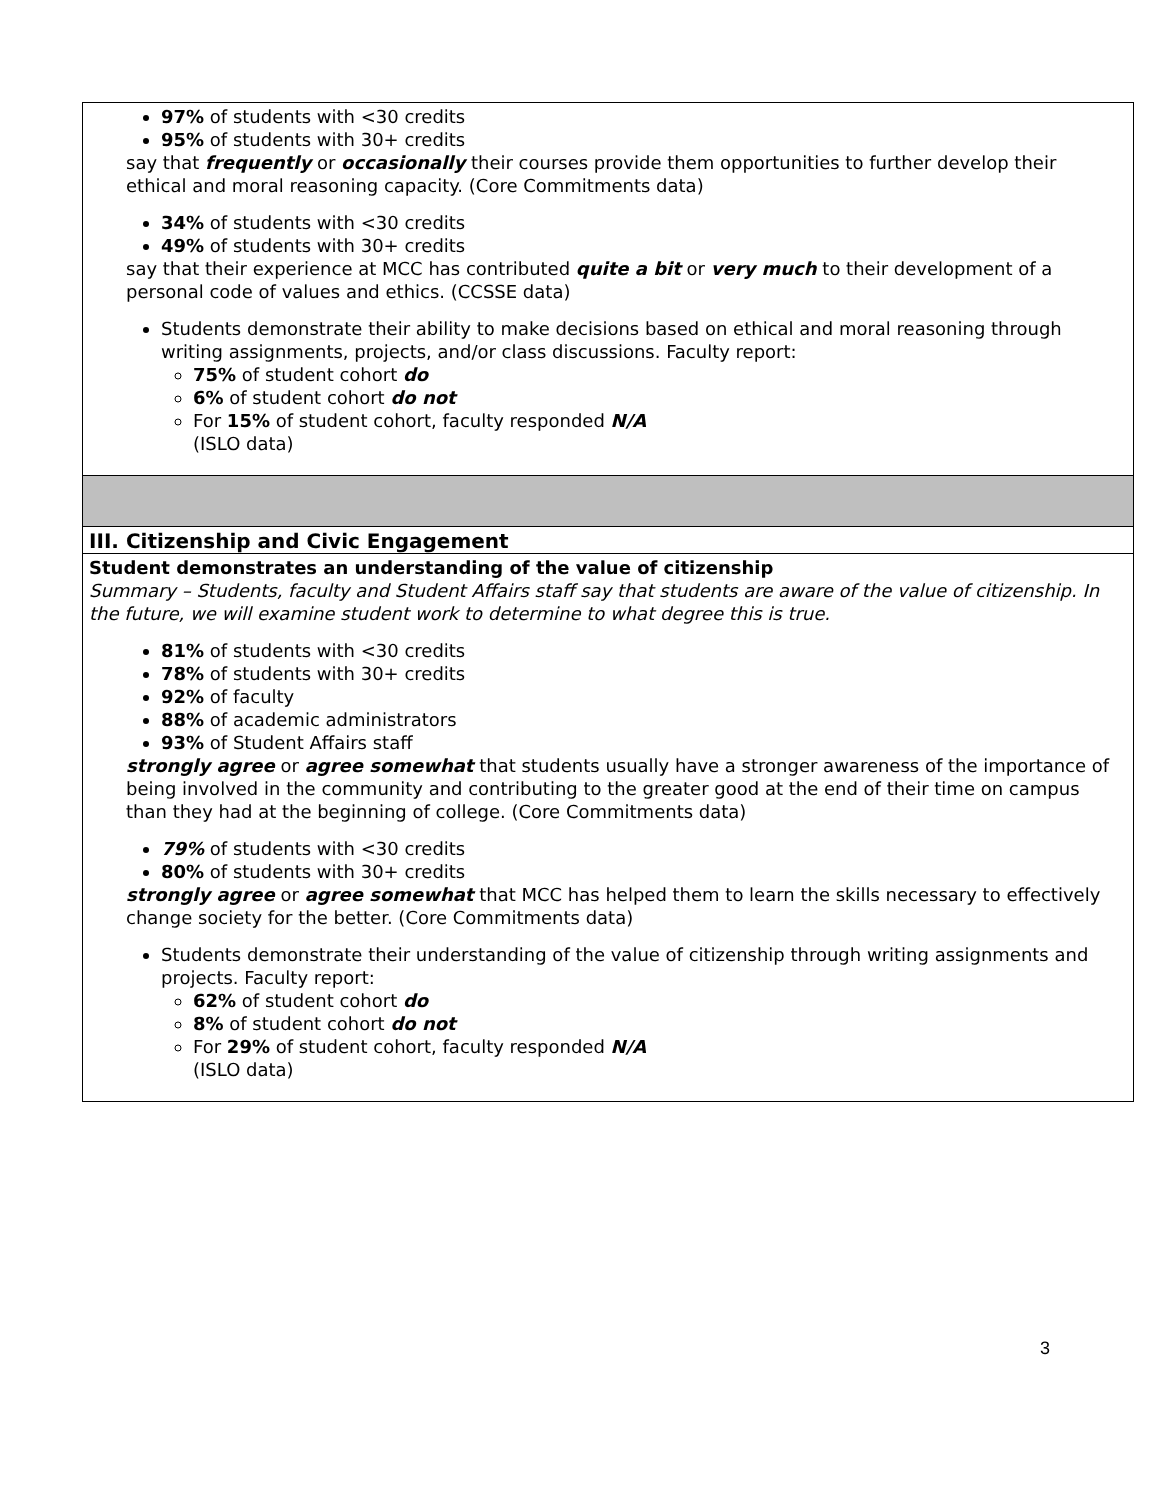| 97% of students with <30 credits 95% of students with 30+ credits say that frequently or occasionally their courses provide them opportunities to further develop their ethical and moral reasoning capacity. (Core Commitments data) 34% of students with <30 credits 49% of students with 30+ credits say that their experience at MCC has contributed quite a bit or very much to their development of a personal code of values and ethics. (CCSSE data) Students demonstrate their ability to make decisions based on ethical and moral reasoning through writing assignments, projects, and/or class discussions. Faculty report: 75% of student cohort do 6% of student cohort do not For 15% of student cohort, faculty responded N/A (ISLO data) |
| III. Citizenship and Civic Engagement |
| Student demonstrates an understanding of the value of citizenship Summary – Students, faculty and Student Affairs staff say that students are aware of the value of citizenship. In the future, we will examine student work to determine to what degree this is true. 81% of students with <30 credits 78% of students with 30+ credits 92% of faculty 88% of academic administrators 93% of Student Affairs staff strongly agree or agree somewhat that students usually have a stronger awareness of the importance of being involved in the community and contributing to the greater good at the end of their time on campus than they had at the beginning of college. (Core Commitments data) 79% of students with <30 credits 80% of students with 30+ credits strongly agree or agree somewhat that MCC has helped them to learn the skills necessary to effectively change society for the better. (Core Commitments data) Students demonstrate their understanding of the value of citizenship through writing assignments and projects. Faculty report: 62% of student cohort do 8% of student cohort do not For 29% of student cohort, faculty responded N/A (ISLO data) |
3